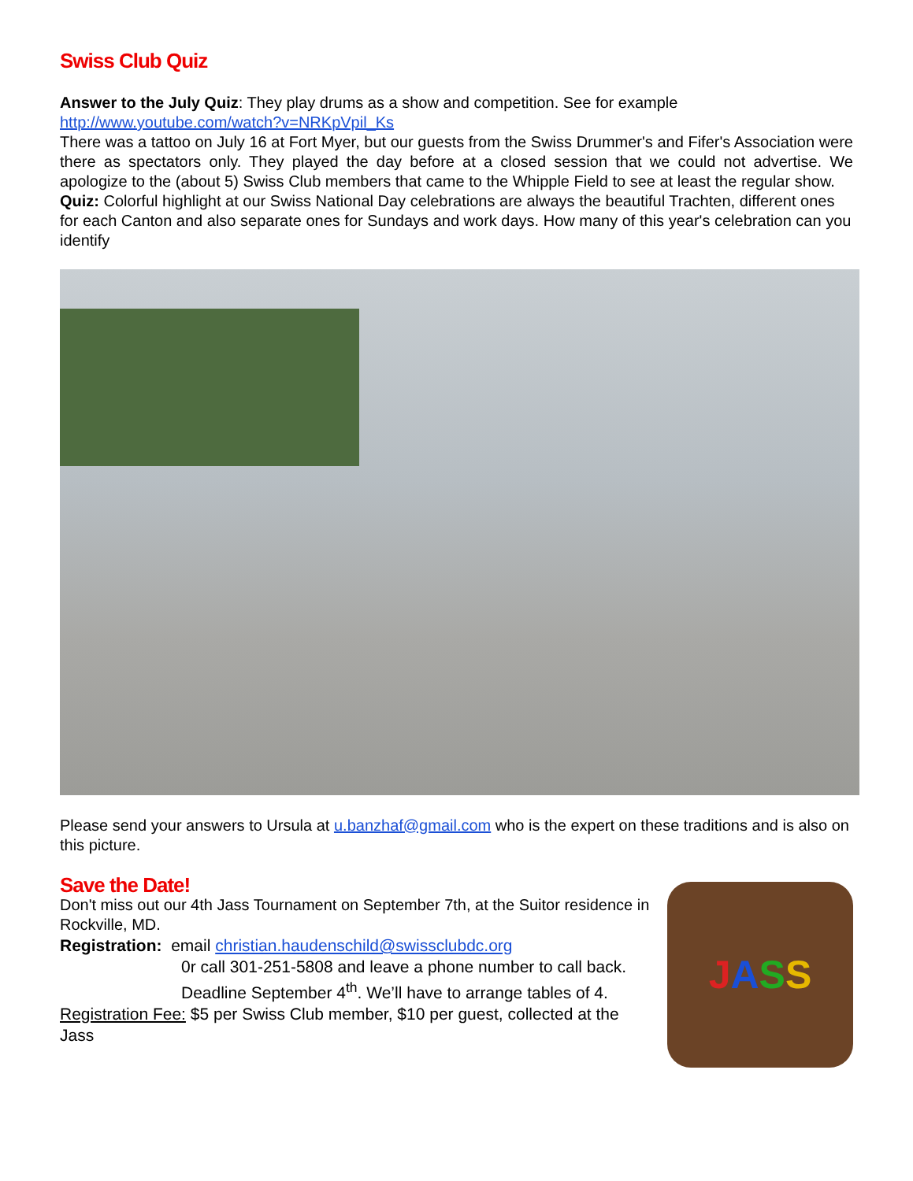Swiss Club Quiz
Answer to the July Quiz: They play drums as a show and competition. See for example http://www.youtube.com/watch?v=NRKpVpil_Ks
There was a tattoo on July 16 at Fort Myer, but our guests from the Swiss Drummer's and Fifer's Association were there as spectators only. They played the day before at a closed session that we could not advertise. We apologize to the (about 5) Swiss Club members that came to the Whipple Field to see at least the regular show.
Quiz: Colorful highlight at our Swiss National Day celebrations are always the beautiful Trachten, different ones for each Canton and also separate ones for Sundays and work days. How many of this year's celebration can you identify
Please send your answers to Ursula at u.banzhaf@gmail.com who is the expert on these traditions and is also on this picture.
Save the Date!
Don't miss out our 4th Jass Tournament on September 7th, at the Suitor residence in Rockville, MD.
Registration: email christian.haudenschild@swissclubdc.org
0r call 301-251-5808 and leave a phone number to call back.
Deadline September 4<sup>th</sup>. We’ll have to arrange tables of 4.
Registration Fee: $5 per Swiss Club member, $10 per guest, collected at the Jass
JASS